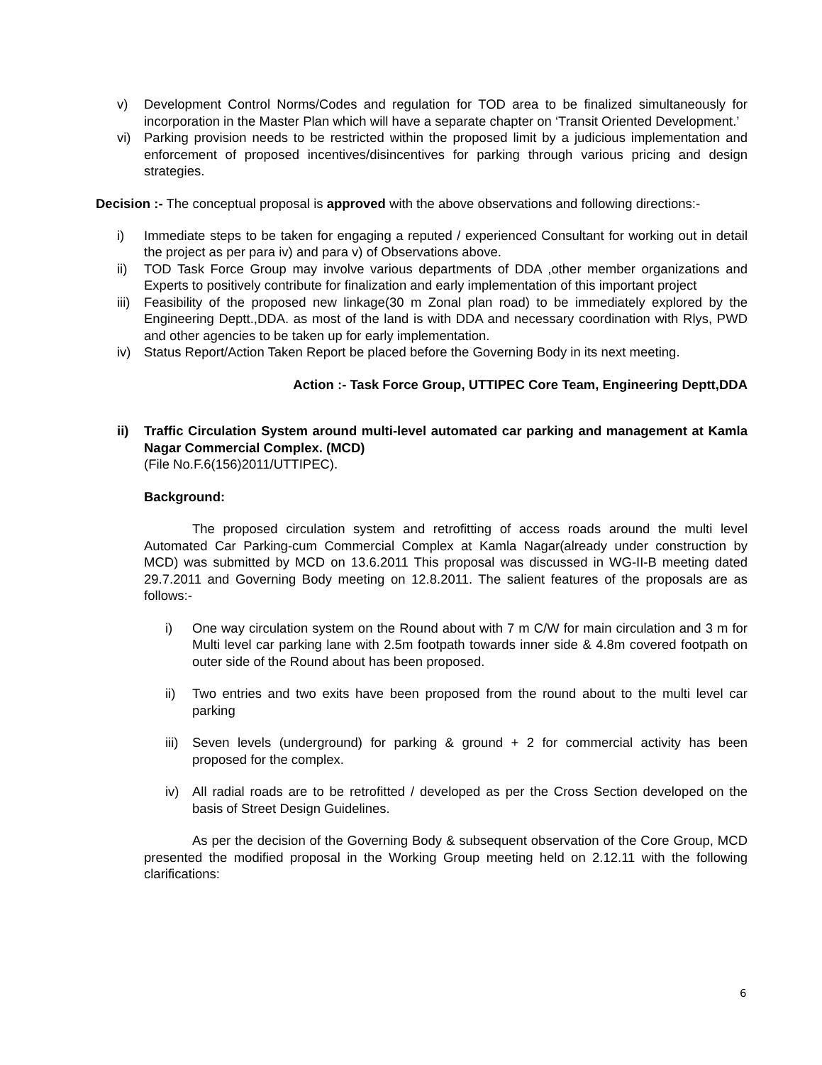v) Development Control Norms/Codes and regulation for TOD area to be finalized simultaneously for incorporation in the Master Plan which will have a separate chapter on ‘Transit Oriented Development.’
vi) Parking provision needs to be restricted within the proposed limit by a judicious implementation and enforcement of proposed incentives/disincentives for parking through various pricing and design strategies.
Decision :- The conceptual proposal is approved with the above observations and following directions:-
i) Immediate steps to be taken for engaging a reputed / experienced Consultant for working out in detail the project as per para iv) and para v) of Observations above.
ii) TOD Task Force Group may involve various departments of DDA ,other member organizations and Experts to positively contribute for finalization and early implementation of this important project
iii) Feasibility of the proposed new linkage(30 m Zonal plan road) to be immediately explored by the Engineering Deptt.,DDA. as most of the land is with DDA and necessary coordination with Rlys, PWD and other agencies to be taken up for early implementation.
iv) Status Report/Action Taken Report be placed before the Governing Body in its next meeting.
Action :- Task Force Group, UTTIPEC Core Team, Engineering Deptt,DDA
ii) Traffic Circulation System around multi-level automated car parking and management at Kamla Nagar Commercial Complex. (MCD)
(File No.F.6(156)2011/UTTIPEC).
Background:
The proposed circulation system and retrofitting of access roads around the multi level Automated Car Parking-cum Commercial Complex at Kamla Nagar(already under construction by MCD) was submitted by MCD on 13.6.2011 This proposal was discussed in WG-II-B meeting dated 29.7.2011 and Governing Body meeting on 12.8.2011. The salient features of the proposals are as follows:-
i) One way circulation system on the Round about with 7 m C/W for main circulation and 3 m for Multi level car parking lane with 2.5m footpath towards inner side & 4.8m covered footpath on outer side of the Round about has been proposed.
ii) Two entries and two exits have been proposed from the round about to the multi level car parking
iii) Seven levels (underground) for parking & ground + 2 for commercial activity has been proposed for the complex.
iv) All radial roads are to be retrofitted / developed as per the Cross Section developed on the basis of Street Design Guidelines.
As per the decision of the Governing Body & subsequent observation of the Core Group, MCD presented the modified proposal in the Working Group meeting held on 2.12.11 with the following clarifications:
6